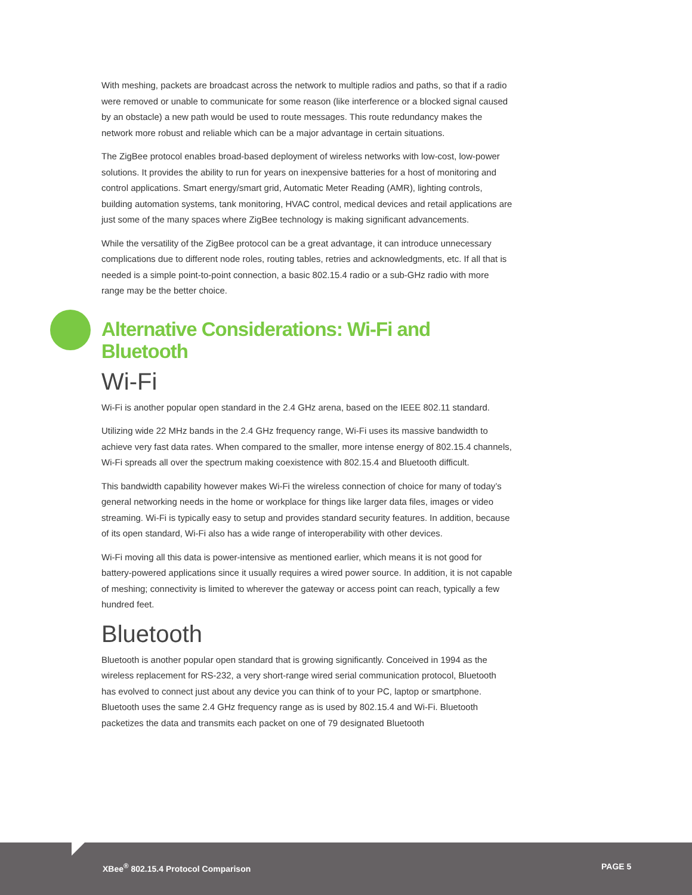With meshing, packets are broadcast across the network to multiple radios and paths, so that if a radio were removed or unable to communicate for some reason (like interference or a blocked signal caused by an obstacle) a new path would be used to route messages. This route redundancy makes the network more robust and reliable which can be a major advantage in certain situations.
The ZigBee protocol enables broad-based deployment of wireless networks with low-cost, low-power solutions. It provides the ability to run for years on inexpensive batteries for a host of monitoring and control applications. Smart energy/smart grid, Automatic Meter Reading (AMR), lighting controls, building automation systems, tank monitoring, HVAC control, medical devices and retail applications are just some of the many spaces where ZigBee technology is making significant advancements.
While the versatility of the ZigBee protocol can be a great advantage, it can introduce unnecessary complications due to different node roles, routing tables, retries and acknowledgments, etc. If all that is needed is a simple point-to-point connection, a basic 802.15.4 radio or a sub-GHz radio with more range may be the better choice.
Alternative Considerations: Wi-Fi and Bluetooth
Wi-Fi
Wi-Fi is another popular open standard in the 2.4 GHz arena, based on the IEEE 802.11 standard.
Utilizing wide 22 MHz bands in the 2.4 GHz frequency range, Wi-Fi uses its massive bandwidth to achieve very fast data rates. When compared to the smaller, more intense energy of 802.15.4 channels, Wi-Fi spreads all over the spectrum making coexistence with 802.15.4 and Bluetooth difficult.
This bandwidth capability however makes Wi-Fi the wireless connection of choice for many of today’s general networking needs in the home or workplace for things like larger data files, images or video streaming. Wi-Fi is typically easy to setup and provides standard security features. In addition, because of its open standard, Wi-Fi also has a wide range of interoperability with other devices.
Wi-Fi moving all this data is power-intensive as mentioned earlier, which means it is not good for battery-powered applications since it usually requires a wired power source. In addition, it is not capable of meshing; connectivity is limited to wherever the gateway or access point can reach, typically a few hundred feet.
Bluetooth
Bluetooth is another popular open standard that is growing significantly. Conceived in 1994 as the wireless replacement for RS-232, a very short-range wired serial communication protocol, Bluetooth has evolved to connect just about any device you can think of to your PC, laptop or smartphone. Bluetooth uses the same 2.4 GHz frequency range as is used by 802.15.4 and Wi-Fi. Bluetooth packetizes the data and transmits each packet on one of 79 designated Bluetooth
XBee<sup>®</sup> 802.15.4 Protocol Comparison PAGE 5